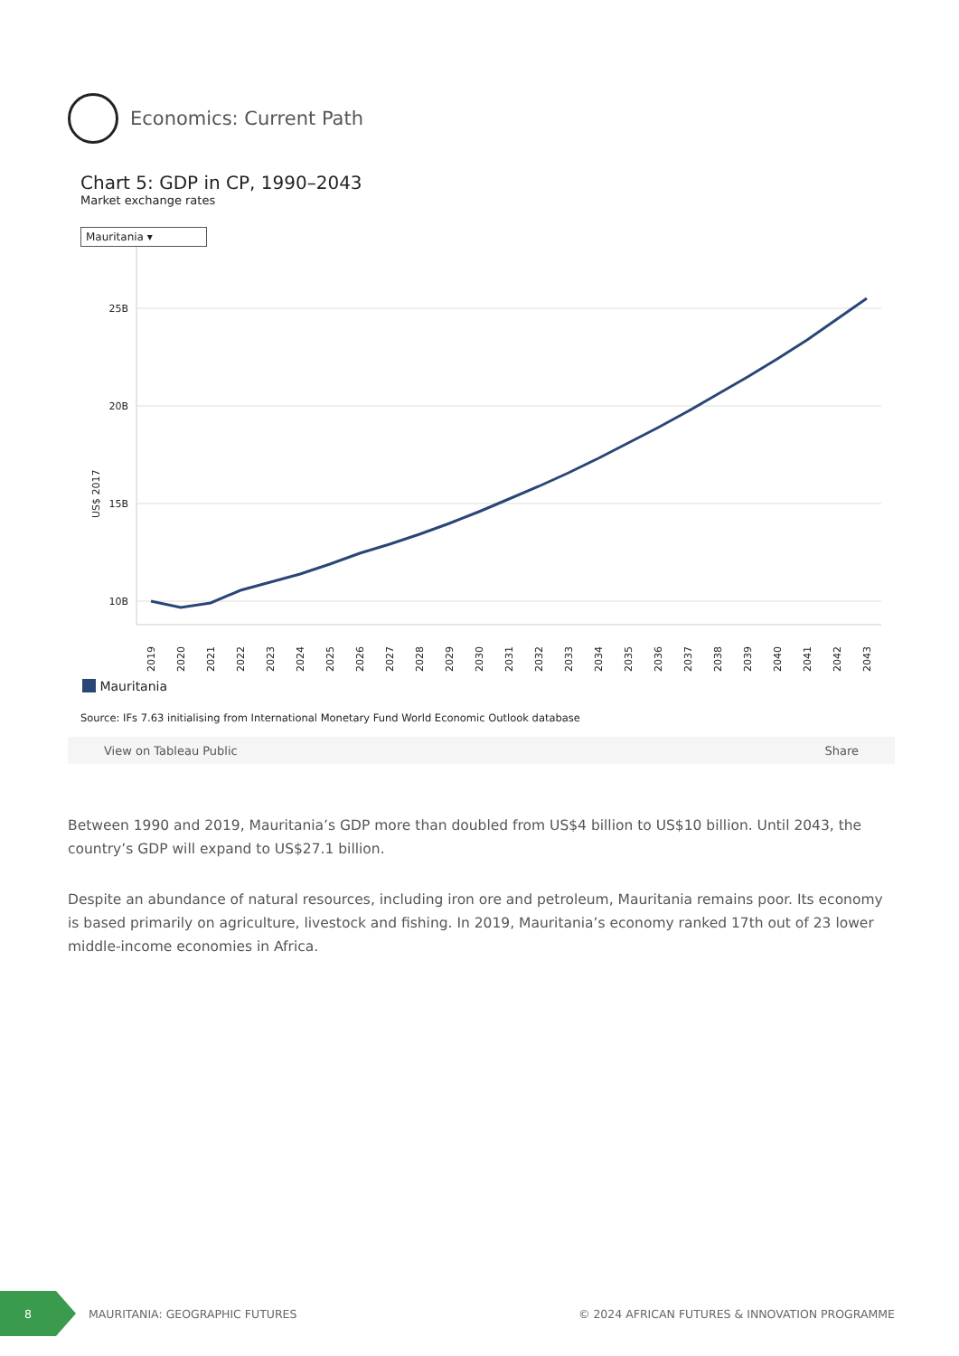Economics: Current Path
Chart 5: GDP in CP, 1990–2043
Market exchange rates
Mauritania ▾
US$ 2017
25B
20B
15B
10B
2019
2020
2021
2022
2023
2024
2025
2026
2027
2028
2029
2030
2031
2032
2033
2034
2035
2036
2037
2038
2039
2040
2041
2042
2043
Mauritania
Source: IFs 7.63 initialising from International Monetary Fund World Economic Outlook database
View on Tableau Public Share
Between 1990 and 2019, Mauritania’s GDP more than doubled from US$4 billion to US$10 billion. Until 2043, the country’s GDP will expand to US$27.1 billion.
Despite an abundance of natural resources, including iron ore and petroleum, Mauritania remains poor. Its economy is based primarily on agriculture, livestock and fishing. In 2019, Mauritania’s economy ranked 17th out of 23 lower middle-income economies in Africa.
8
MAURITANIA: GEOGRAPHIC FUTURES © 2024 AFRICAN FUTURES & INNOVATION PROGRAMME